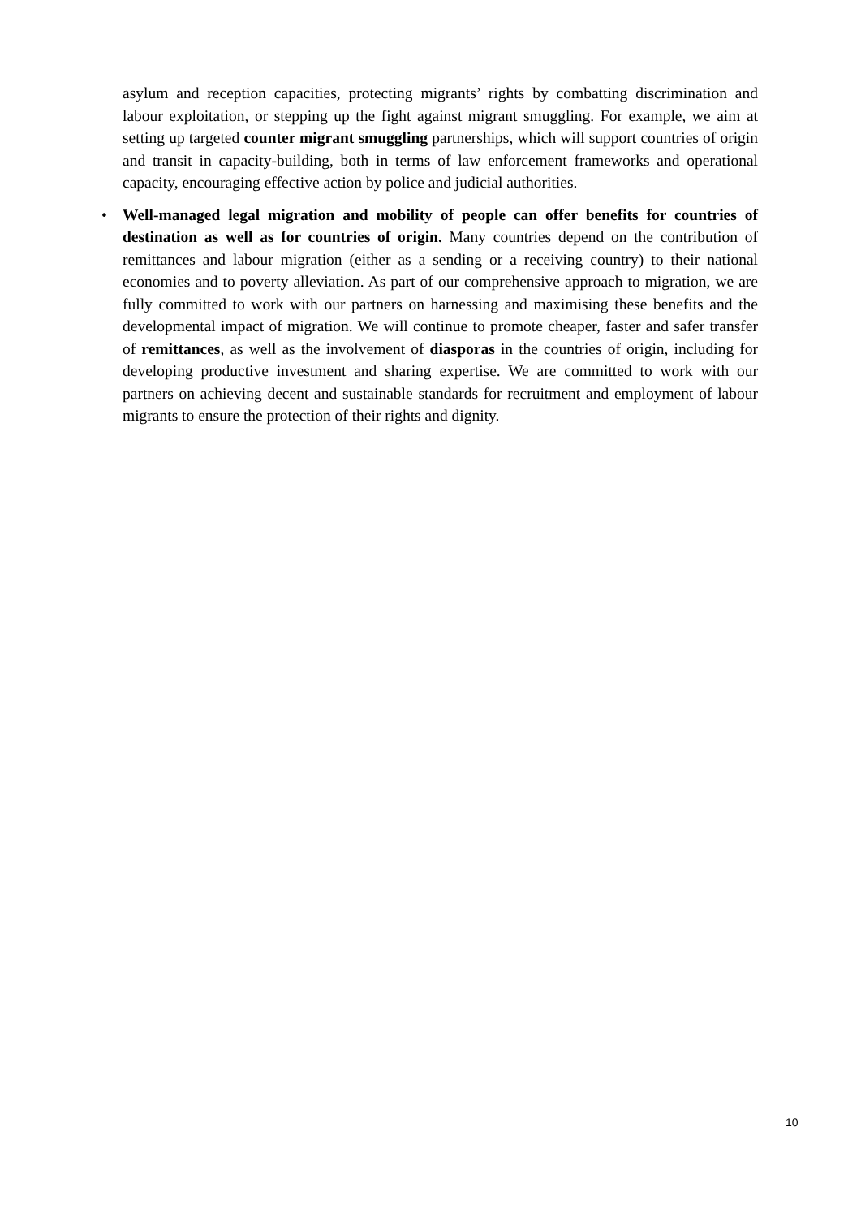asylum and reception capacities, protecting migrants’ rights by combatting discrimination and labour exploitation, or stepping up the fight against migrant smuggling. For example, we aim at setting up targeted counter migrant smuggling partnerships, which will support countries of origin and transit in capacity-building, both in terms of law enforcement frameworks and operational capacity, encouraging effective action by police and judicial authorities.
•
Well-managed legal migration and mobility of people can offer benefits for countries of destination as well as for countries of origin. Many countries depend on the contribution of remittances and labour migration (either as a sending or a receiving country) to their national economies and to poverty alleviation. As part of our comprehensive approach to migration, we are fully committed to work with our partners on harnessing and maximising these benefits and the developmental impact of migration. We will continue to promote cheaper, faster and safer transfer of remittances, as well as the involvement of diasporas in the countries of origin, including for developing productive investment and sharing expertise. We are committed to work with our partners on achieving decent and sustainable standards for recruitment and employment of labour migrants to ensure the protection of their rights and dignity.
10